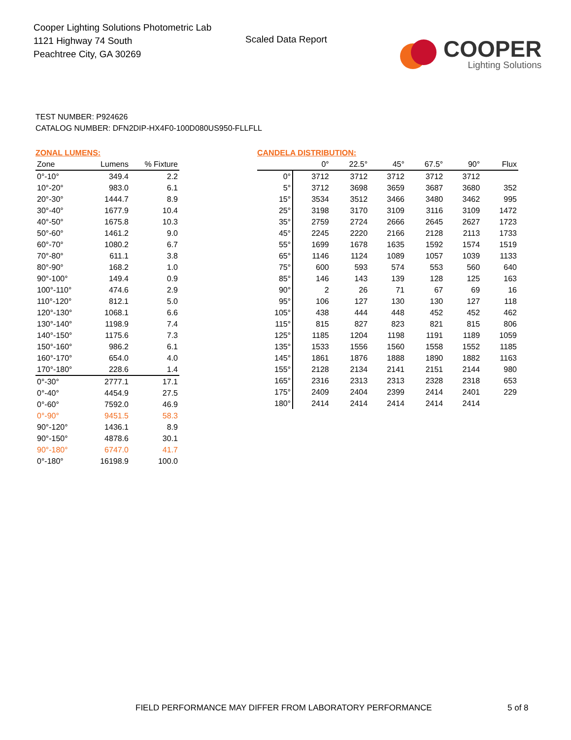Cooper Lighting Solutions Photometric Lab
1121 Highway 74 South
Peachtree City, GA 30269
Scaled Data Report
COOPER
Lighting Solutions
TEST NUMBER: P924626
CATALOG NUMBER: DFN2DIP-HX4F0-100D080US950-FLLFLL
ZONAL LUMENS:
| Zone | Lumens | % Fixture |
| --- | --- | --- |
| 0°-10° | 349.4 | 2.2 |
| 10°-20° | 983.0 | 6.1 |
| 20°-30° | 1444.7 | 8.9 |
| 30°-40° | 1677.9 | 10.4 |
| 40°-50° | 1675.8 | 10.3 |
| 50°-60° | 1461.2 | 9.0 |
| 60°-70° | 1080.2 | 6.7 |
| 70°-80° | 611.1 | 3.8 |
| 80°-90° | 168.2 | 1.0 |
| 90°-100° | 149.4 | 0.9 |
| 100°-110° | 474.6 | 2.9 |
| 110°-120° | 812.1 | 5.0 |
| 120°-130° | 1068.1 | 6.6 |
| 130°-140° | 1198.9 | 7.4 |
| 140°-150° | 1175.6 | 7.3 |
| 150°-160° | 986.2 | 6.1 |
| 160°-170° | 654.0 | 4.0 |
| 170°-180° | 228.6 | 1.4 |
| 0°-30° | 2777.1 | 17.1 |
| 0°-40° | 4454.9 | 27.5 |
| 0°-60° | 7592.0 | 46.9 |
| 0°-90° | 9451.5 | 58.3 |
| 90°-120° | 1436.1 | 8.9 |
| 90°-150° | 4878.6 | 30.1 |
| 90°-180° | 6747.0 | 41.7 |
| 0°-180° | 16198.9 | 100.0 |
CANDELA DISTRIBUTION:
| | 0° | 22.5° | 45° | 67.5° | 90° | Flux |
| --- | --- | --- | --- | --- | --- | --- |
| 0° | 3712 | 3712 | 3712 | 3712 | 3712 | |
| 5° | 3712 | 3698 | 3659 | 3687 | 3680 | 352 |
| 15° | 3534 | 3512 | 3466 | 3480 | 3462 | 995 |
| 25° | 3198 | 3170 | 3109 | 3116 | 3109 | 1472 |
| 35° | 2759 | 2724 | 2666 | 2645 | 2627 | 1723 |
| 45° | 2245 | 2220 | 2166 | 2128 | 2113 | 1733 |
| 55° | 1699 | 1678 | 1635 | 1592 | 1574 | 1519 |
| 65° | 1146 | 1124 | 1089 | 1057 | 1039 | 1133 |
| 75° | 600 | 593 | 574 | 553 | 560 | 640 |
| 85° | 146 | 143 | 139 | 128 | 125 | 163 |
| 90° | 2 | 26 | 71 | 67 | 69 | 16 |
| 95° | 106 | 127 | 130 | 130 | 127 | 118 |
| 105° | 438 | 444 | 448 | 452 | 452 | 462 |
| 115° | 815 | 827 | 823 | 821 | 815 | 806 |
| 125° | 1185 | 1204 | 1198 | 1191 | 1189 | 1059 |
| 135° | 1533 | 1556 | 1560 | 1558 | 1552 | 1185 |
| 145° | 1861 | 1876 | 1888 | 1890 | 1882 | 1163 |
| 155° | 2128 | 2134 | 2141 | 2151 | 2144 | 980 |
| 165° | 2316 | 2313 | 2313 | 2328 | 2318 | 653 |
| 175° | 2409 | 2404 | 2399 | 2414 | 2401 | 229 |
| 180° | 2414 | 2414 | 2414 | 2414 | 2414 | |
FIELD PERFORMANCE MAY DIFFER FROM LABORATORY PERFORMANCE
5 of 8